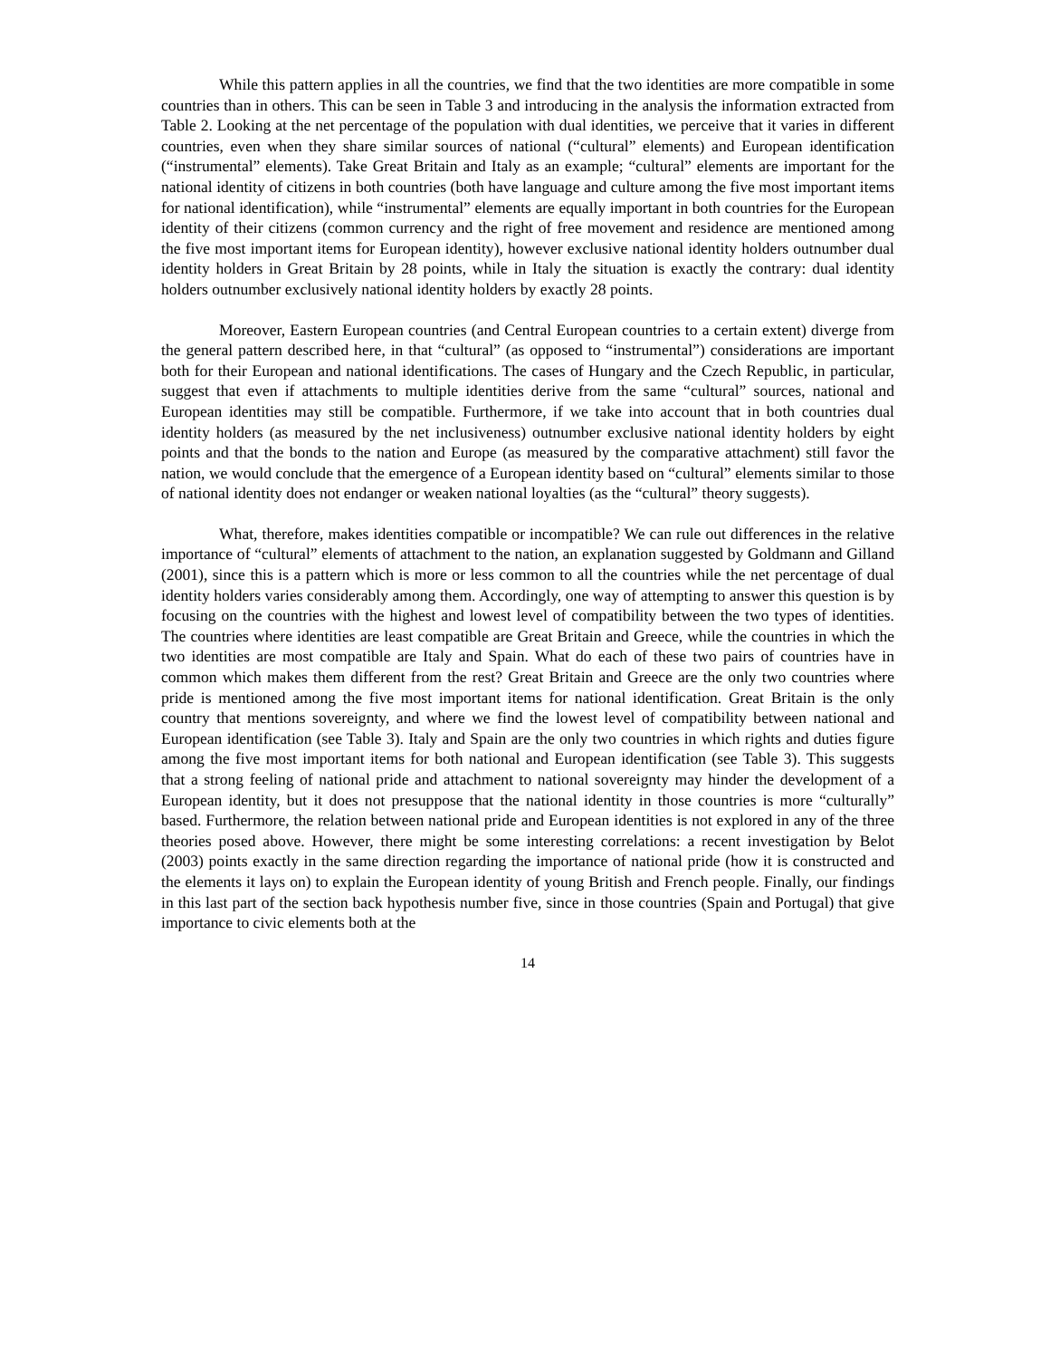While this pattern applies in all the countries, we find that the two identities are more compatible in some countries than in others. This can be seen in Table 3 and introducing in the analysis the information extracted from Table 2. Looking at the net percentage of the population with dual identities, we perceive that it varies in different countries, even when they share similar sources of national (“cultural” elements) and European identification (“instrumental” elements). Take Great Britain and Italy as an example; “cultural” elements are important for the national identity of citizens in both countries (both have language and culture among the five most important items for national identification), while “instrumental” elements are equally important in both countries for the European identity of their citizens (common currency and the right of free movement and residence are mentioned among the five most important items for European identity), however exclusive national identity holders outnumber dual identity holders in Great Britain by 28 points, while in Italy the situation is exactly the contrary: dual identity holders outnumber exclusively national identity holders by exactly 28 points.
Moreover, Eastern European countries (and Central European countries to a certain extent) diverge from the general pattern described here, in that “cultural” (as opposed to “instrumental”) considerations are important both for their European and national identifications. The cases of Hungary and the Czech Republic, in particular, suggest that even if attachments to multiple identities derive from the same “cultural” sources, national and European identities may still be compatible. Furthermore, if we take into account that in both countries dual identity holders (as measured by the net inclusiveness) outnumber exclusive national identity holders by eight points and that the bonds to the nation and Europe (as measured by the comparative attachment) still favor the nation, we would conclude that the emergence of a European identity based on “cultural” elements similar to those of national identity does not endanger or weaken national loyalties (as the “cultural” theory suggests).
What, therefore, makes identities compatible or incompatible? We can rule out differences in the relative importance of “cultural” elements of attachment to the nation, an explanation suggested by Goldmann and Gilland (2001), since this is a pattern which is more or less common to all the countries while the net percentage of dual identity holders varies considerably among them. Accordingly, one way of attempting to answer this question is by focusing on the countries with the highest and lowest level of compatibility between the two types of identities. The countries where identities are least compatible are Great Britain and Greece, while the countries in which the two identities are most compatible are Italy and Spain. What do each of these two pairs of countries have in common which makes them different from the rest? Great Britain and Greece are the only two countries where pride is mentioned among the five most important items for national identification. Great Britain is the only country that mentions sovereignty, and where we find the lowest level of compatibility between national and European identification (see Table 3). Italy and Spain are the only two countries in which rights and duties figure among the five most important items for both national and European identification (see Table 3). This suggests that a strong feeling of national pride and attachment to national sovereignty may hinder the development of a European identity, but it does not presuppose that the national identity in those countries is more “culturally” based. Furthermore, the relation between national pride and European identities is not explored in any of the three theories posed above. However, there might be some interesting correlations: a recent investigation by Belot (2003) points exactly in the same direction regarding the importance of national pride (how it is constructed and the elements it lays on) to explain the European identity of young British and French people. Finally, our findings in this last part of the section back hypothesis number five, since in those countries (Spain and Portugal) that give importance to civic elements both at the
14